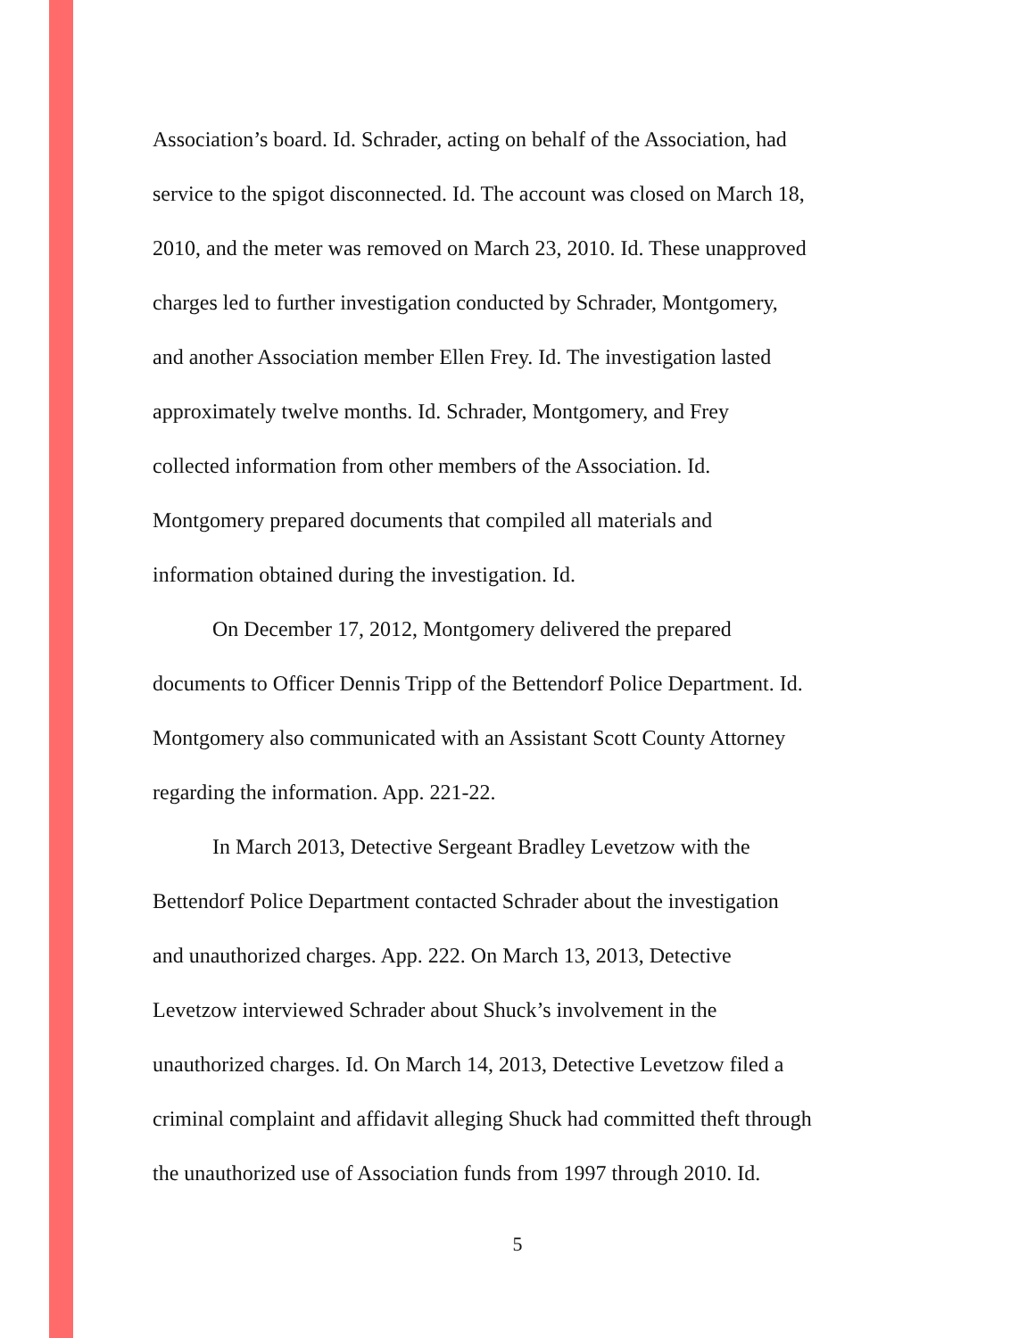Association’s board. Id. Schrader, acting on behalf of the Association, had
service to the spigot disconnected. Id. The account was closed on March 18,
2010, and the meter was removed on March 23, 2010. Id. These unapproved
charges led to further investigation conducted by Schrader, Montgomery,
and another Association member Ellen Frey. Id. The investigation lasted
approximately twelve months. Id. Schrader, Montgomery, and Frey
collected information from other members of the Association. Id.
Montgomery prepared documents that compiled all materials and
information obtained during the investigation. Id.
On December 17, 2012, Montgomery delivered the prepared
documents to Officer Dennis Tripp of the Bettendorf Police Department. Id.
Montgomery also communicated with an Assistant Scott County Attorney
regarding the information. App. 221-22.
In March 2013, Detective Sergeant Bradley Levetzow with the
Bettendorf Police Department contacted Schrader about the investigation
and unauthorized charges. App. 222. On March 13, 2013, Detective
Levetzow interviewed Schrader about Shuck’s involvement in the
unauthorized charges. Id. On March 14, 2013, Detective Levetzow filed a
criminal complaint and affidavit alleging Shuck had committed theft through
the unauthorized use of Association funds from 1997 through 2010. Id.
5